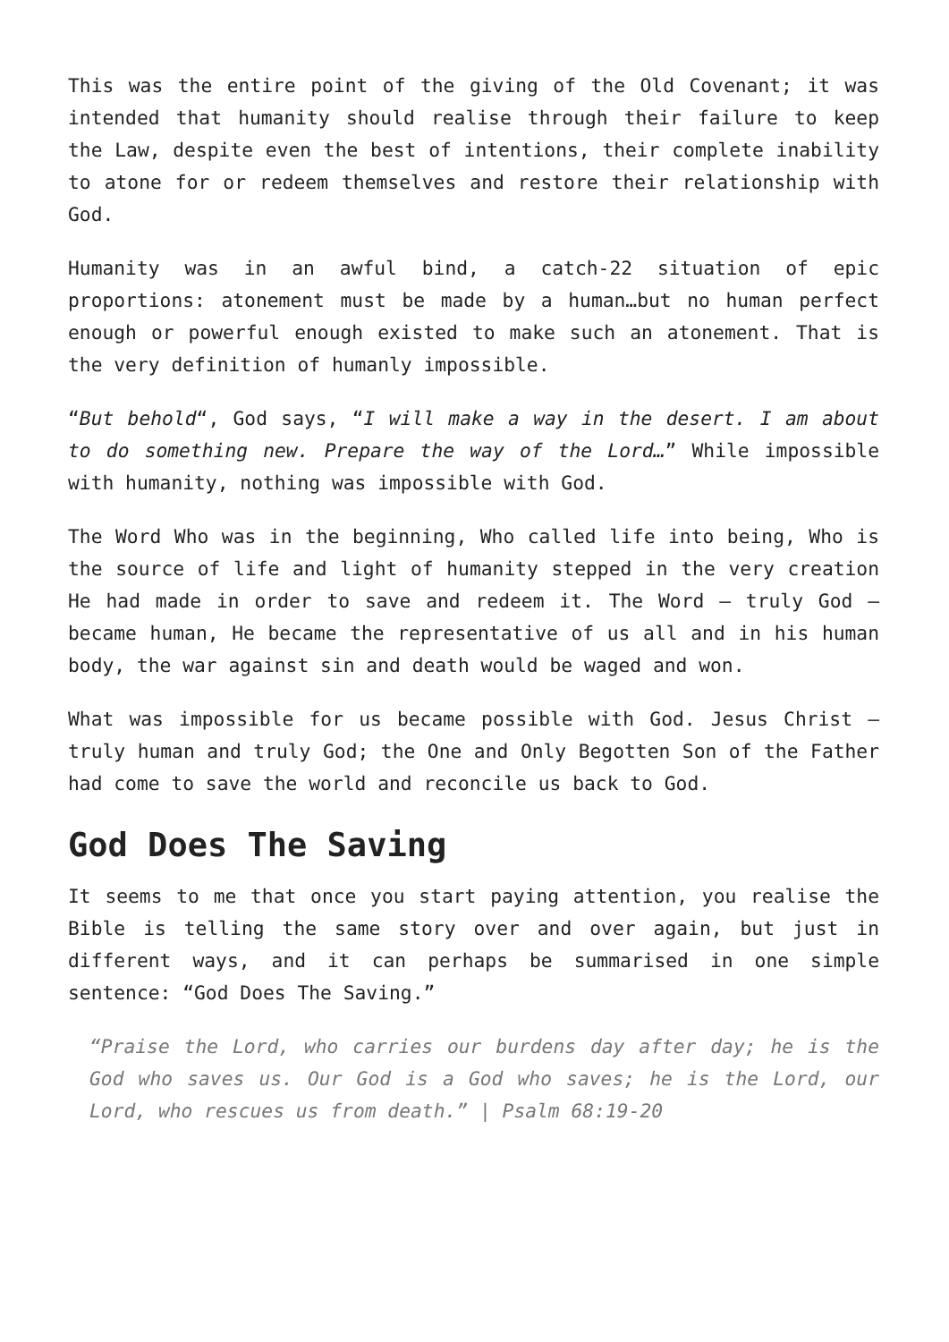This was the entire point of the giving of the Old Covenant; it was intended that humanity should realise through their failure to keep the Law, despite even the best of intentions, their complete inability to atone for or redeem themselves and restore their relationship with God.
Humanity was in an awful bind, a catch-22 situation of epic proportions: atonement must be made by a human…but no human perfect enough or powerful enough existed to make such an atonement. That is the very definition of humanly impossible.
“But behold“, God says, “I will make a way in the desert. I am about to do something new. Prepare the way of the Lord…” While impossible with humanity, nothing was impossible with God.
The Word Who was in the beginning, Who called life into being, Who is the source of life and light of humanity stepped in the very creation He had made in order to save and redeem it. The Word – truly God – became human, He became the representative of us all and in his human body, the war against sin and death would be waged and won.
What was impossible for us became possible with God. Jesus Christ – truly human and truly God; the One and Only Begotten Son of the Father had come to save the world and reconcile us back to God.
God Does The Saving
It seems to me that once you start paying attention, you realise the Bible is telling the same story over and over again, but just in different ways, and it can perhaps be summarised in one simple sentence: “God Does The Saving.”
“Praise the Lord, who carries our burdens day after day; he is the God who saves us. Our God is a God who saves; he is the Lord, our Lord, who rescues us from death.” | Psalm 68:19-20